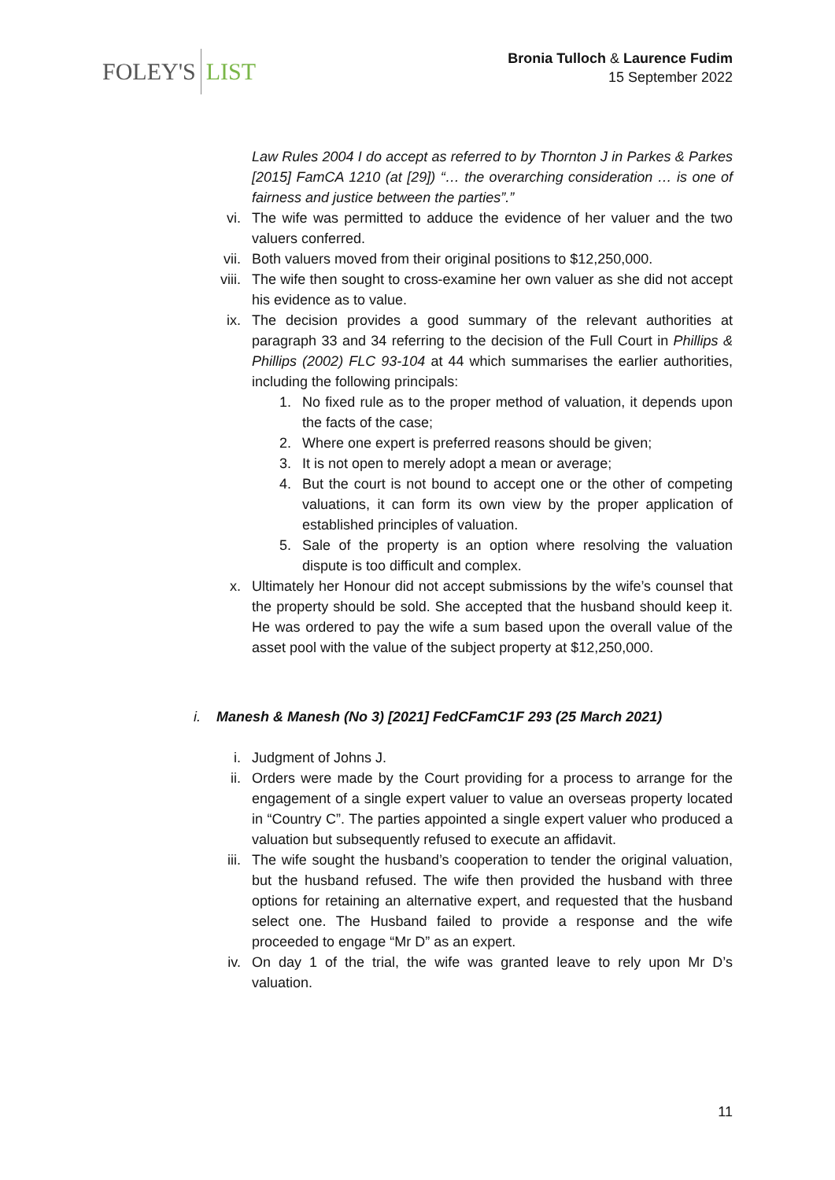FOLEY'S LIST
Bronia Tulloch & Laurence Fudim
15 September 2022
Law Rules 2004 I do accept as referred to by Thornton J in Parkes & Parkes [2015] FamCA 1210 (at [29]) “… the overarching consideration … is one of fairness and justice between the parties”.”
vi. The wife was permitted to adduce the evidence of her valuer and the two valuers conferred.
vii. Both valuers moved from their original positions to $12,250,000.
viii. The wife then sought to cross-examine her own valuer as she did not accept his evidence as to value.
ix. The decision provides a good summary of the relevant authorities at paragraph 33 and 34 referring to the decision of the Full Court in Phillips & Phillips (2002) FLC 93-104 at 44 which summarises the earlier authorities, including the following principals:
1. No fixed rule as to the proper method of valuation, it depends upon the facts of the case;
2. Where one expert is preferred reasons should be given;
3. It is not open to merely adopt a mean or average;
4. But the court is not bound to accept one or the other of competing valuations, it can form its own view by the proper application of established principles of valuation.
5. Sale of the property is an option where resolving the valuation dispute is too difficult and complex.
x. Ultimately her Honour did not accept submissions by the wife’s counsel that the property should be sold. She accepted that the husband should keep it. He was ordered to pay the wife a sum based upon the overall value of the asset pool with the value of the subject property at $12,250,000.
i. Manesh & Manesh (No 3) [2021] FedCFamC1F 293 (25 March 2021)
i. Judgment of Johns J.
ii. Orders were made by the Court providing for a process to arrange for the engagement of a single expert valuer to value an overseas property located in “Country C”. The parties appointed a single expert valuer who produced a valuation but subsequently refused to execute an affidavit.
iii. The wife sought the husband’s cooperation to tender the original valuation, but the husband refused. The wife then provided the husband with three options for retaining an alternative expert, and requested that the husband select one. The Husband failed to provide a response and the wife proceeded to engage “Mr D” as an expert.
iv. On day 1 of the trial, the wife was granted leave to rely upon Mr D’s valuation.
11